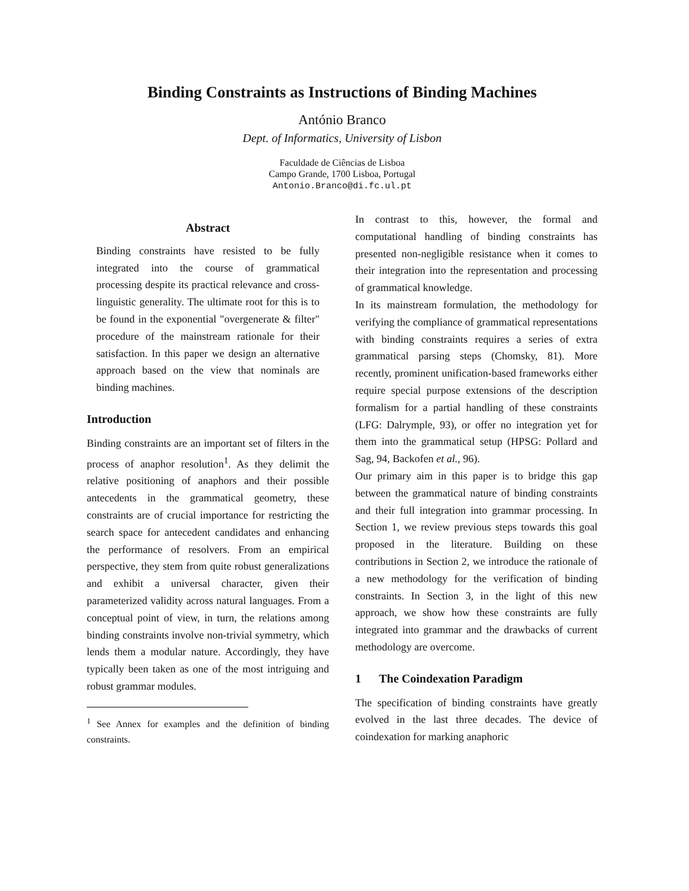Binding Constraints as Instructions of Binding Machines
António Branco
Dept. of Informatics, University of Lisbon
Faculdade de Ciências de Lisboa
Campo Grande, 1700 Lisboa, Portugal
Antonio.Branco@di.fc.ul.pt
Abstract
Binding constraints have resisted to be fully integrated into the course of grammatical processing despite its practical relevance and cross-linguistic generality. The ultimate root for this is to be found in the exponential "overgenerate & filter" procedure of the mainstream rationale for their satisfaction. In this paper we design an alternative approach based on the view that nominals are binding machines.
Introduction
Binding constraints are an important set of filters in the process of anaphor resolution<sup>1</sup>. As they delimit the relative positioning of anaphors and their possible antecedents in the grammatical geometry, these constraints are of crucial importance for restricting the search space for antecedent candidates and enhancing the performance of resolvers. From an empirical perspective, they stem from quite robust generalizations and exhibit a universal character, given their parameterized validity across natural languages. From a conceptual point of view, in turn, the relations among binding constraints involve non-trivial symmetry, which lends them a modular nature. Accordingly, they have typically been taken as one of the most intriguing and robust grammar modules.
<sup>1</sup> See Annex for examples and the definition of binding constraints.
In contrast to this, however, the formal and computational handling of binding constraints has presented non-negligible resistance when it comes to their integration into the representation and processing of grammatical knowledge.
In its mainstream formulation, the methodology for verifying the compliance of grammatical representations with binding constraints requires a series of extra grammatical parsing steps (Chomsky, 81). More recently, prominent unification-based frameworks either require special purpose extensions of the description formalism for a partial handling of these constraints (LFG: Dalrymple, 93), or offer no integration yet for them into the grammatical setup (HPSG: Pollard and Sag, 94, Backofen et al., 96).
Our primary aim in this paper is to bridge this gap between the grammatical nature of binding constraints and their full integration into grammar processing. In Section 1, we review previous steps towards this goal proposed in the literature. Building on these contributions in Section 2, we introduce the rationale of a new methodology for the verification of binding constraints. In Section 3, in the light of this new approach, we show how these constraints are fully integrated into grammar and the drawbacks of current methodology are overcome.
1 The Coindexation Paradigm
The specification of binding constraints have greatly evolved in the last three decades. The device of coindexation for marking anaphoric